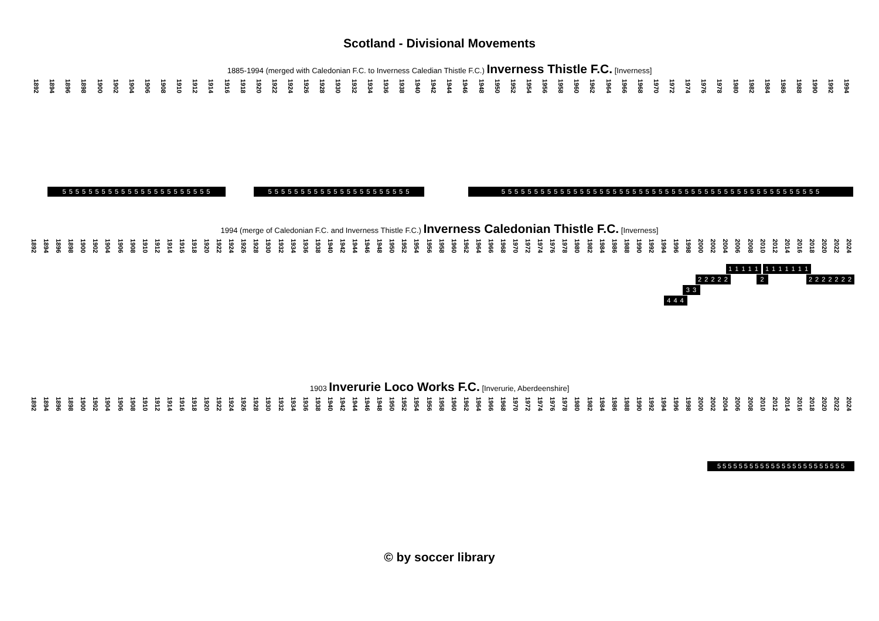Scotland - Divisional Movements
1885-1994 (merged with Caledonian F.C. to Inverness Caledian Thistle F.C.) Inverness Thistle F.C. [Inverness]
1892 1894 1896 1898 1900 1902 1904 1906 1908 1910 1912 1914 1916 1918 1920 1922 1924 1926 1928 1930 1932 1934 1936 1938 1940 1942 1944 1946 1948 1950 1952 1954 1956 1958 1960 1962 1964 1966 1968 1970 1972 1974 1976 1978 1980 1982 1984 1986 1988 1990 1992 1994
5 5 5 5 5 5 5 5 5 5 5 5 5 5 5 5 5 5 5 5 5 5 5 5 5 5 5 5 5 5 5 5 5 5 5 5 5 5 5 5 5 5 5 5 5 5 5 5 5 5 5 5 5 5 5 5 5 5 5 5 5 5 5 5 5 5 5 5 5 5 5 5 5 5 5 5 5 5 5 5 5 5 5 5 5 5 5 5 5 5 5 5 5 5
1994 (merge of Caledonian F.C. and Inverness Thistle F.C.) Inverness Caledonian Thistle F.C. [Inverness]
1892 1894 1896 1898 1900 1902 1904 1906 1908 1910 1912 1914 1916 1918 1920 1922 1924 1926 1928 1930 1932 1934 1936 1938 1940 1942 1944 1946 1948 1950 1952 1954 1956 1958 1960 1962 1964 1966 1968 1970 1972 1974 1976 1978 1980 1982 1984 1986 1988 1990 1992 1994 1996 1998 2000 2002 2004 2006 2008 2010 2012 2014 2016 2018 2020 2022 2024
1 1 1 1 1 1 1 1 1 1 1 1
2 2 2 2 2 2 2 2 2 2 2 2 2
3 3
4 4 4
1903 Inverurie Loco Works F.C. [Inverurie, Aberdeenshire]
1892 1894 1896 1898 1900 1902 1904 1906 1908 1910 1912 1914 1916 1918 1920 1922 1924 1926 1928 1930 1932 1934 1936 1938 1940 1942 1944 1946 1948 1950 1952 1954 1956 1958 1960 1962 1964 1966 1968 1970 1972 1974 1976 1978 1980 1982 1984 1986 1988 1990 1992 1994 1996 1998 2000 2002 2004 2006 2008 2010 2012 2014 2016 2018 2020 2022 2024
5 5 5 5 5 5 5 5 5 5 5 5 5 5 5 5 5 5 5 5 5 5 5 5
© by soccer library